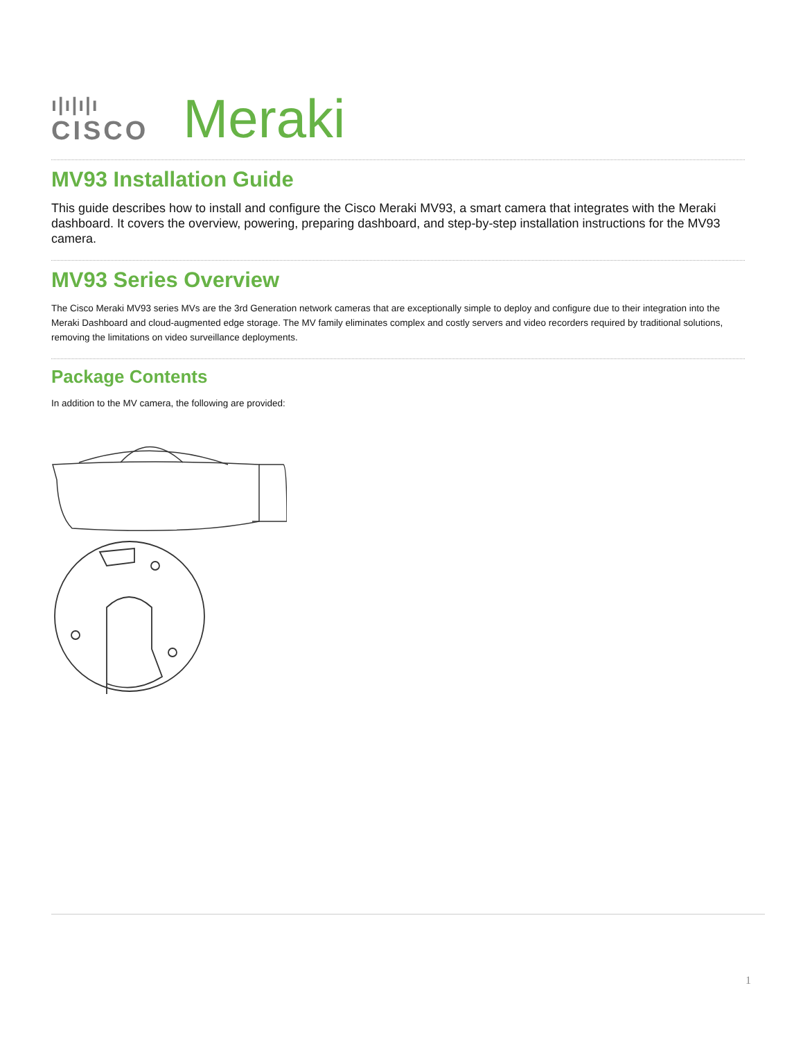ı|ı|ı|ı
CISCO
Meraki
MV93 Installation Guide
This guide describes how to install and configure the Cisco Meraki MV93, a smart camera that integrates with the Meraki dashboard. It covers the overview, powering, preparing dashboard, and step-by-step installation instructions for the MV93 camera.
MV93 Series Overview
The Cisco Meraki MV93 series MVs are the 3rd Generation network cameras that are exceptionally simple to deploy and configure due to their integration into the Meraki Dashboard and cloud-augmented edge storage. The MV family eliminates complex and costly servers and video recorders required by traditional solutions, removing the limitations on video surveillance deployments.
Package Contents
In addition to the MV camera, the following are provided:
1